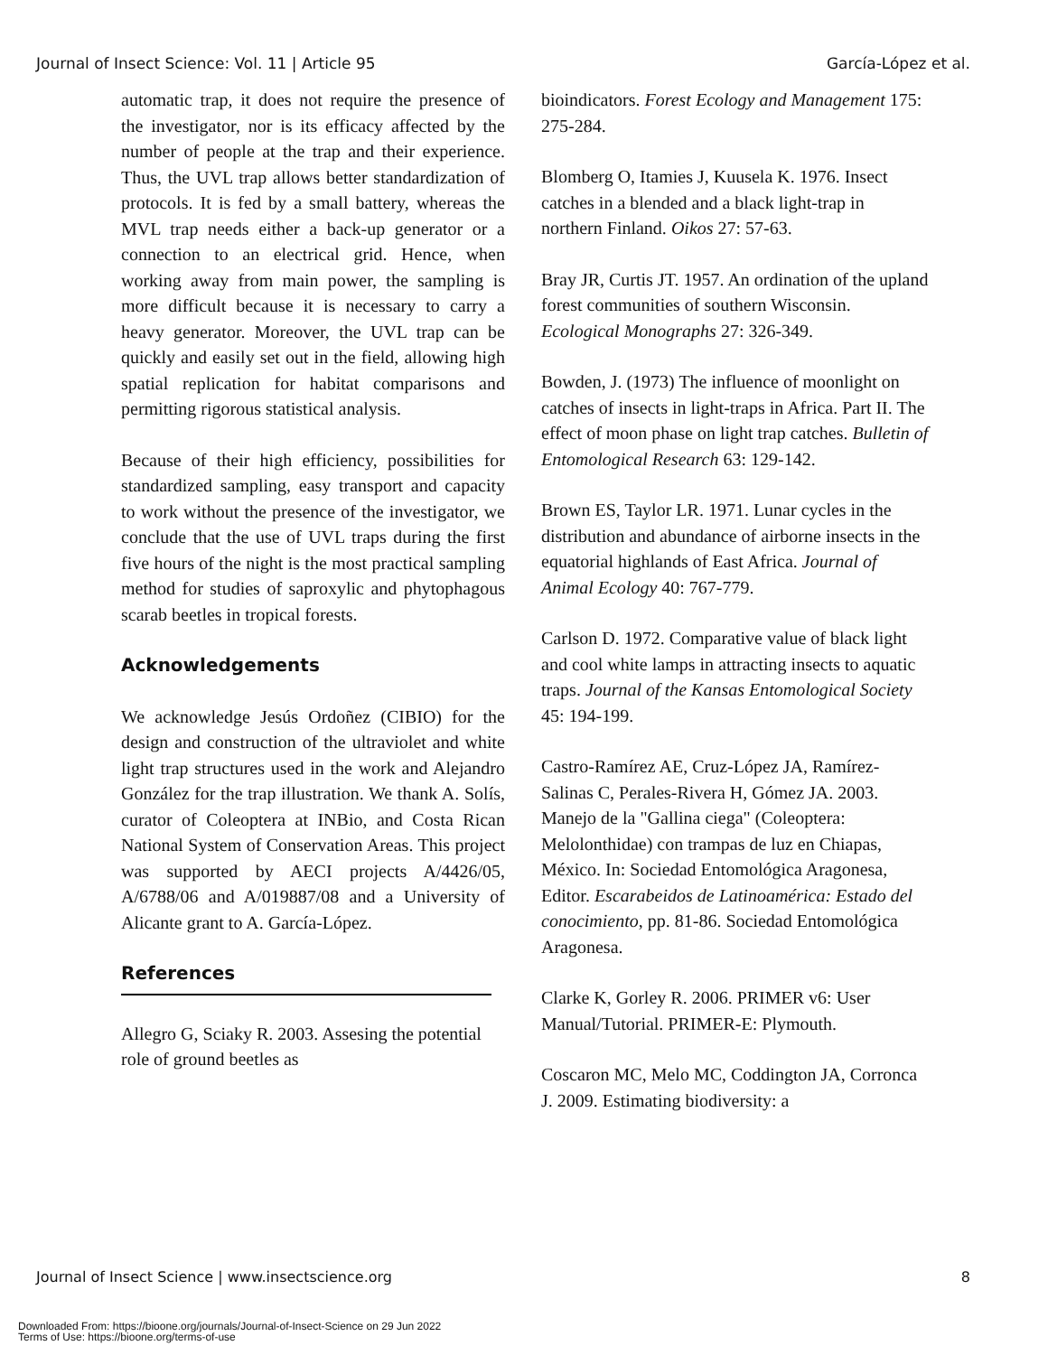Journal of Insect Science: Vol. 11 | Article 95 García-López et al.
automatic trap, it does not require the presence of the investigator, nor is its efficacy affected by the number of people at the trap and their experience. Thus, the UVL trap allows better standardization of protocols. It is fed by a small battery, whereas the MVL trap needs either a back-up generator or a connection to an electrical grid. Hence, when working away from main power, the sampling is more difficult because it is necessary to carry a heavy generator. Moreover, the UVL trap can be quickly and easily set out in the field, allowing high spatial replication for habitat comparisons and permitting rigorous statistical analysis.
Because of their high efficiency, possibilities for standardized sampling, easy transport and capacity to work without the presence of the investigator, we conclude that the use of UVL traps during the first five hours of the night is the most practical sampling method for studies of saproxylic and phytophagous scarab beetles in tropical forests.
Acknowledgements
We acknowledge Jesús Ordoñez (CIBIO) for the design and construction of the ultraviolet and white light trap structures used in the work and Alejandro González for the trap illustration. We thank A. Solís, curator of Coleoptera at INBio, and Costa Rican National System of Conservation Areas. This project was supported by AECI projects A/4426/05, A/6788/06 and A/019887/08 and a University of Alicante grant to A. García-López.
References
Allegro G, Sciaky R. 2003. Assesing the potential role of ground beetles as
bioindicators. Forest Ecology and Management 175: 275-284.
Blomberg O, Itamies J, Kuusela K. 1976. Insect catches in a blended and a black light-trap in northern Finland. Oikos 27: 57-63.
Bray JR, Curtis JT. 1957. An ordination of the upland forest communities of southern Wisconsin. Ecological Monographs 27: 326-349.
Bowden, J. (1973) The influence of moonlight on catches of insects in light-traps in Africa. Part II. The effect of moon phase on light trap catches. Bulletin of Entomological Research 63: 129-142.
Brown ES, Taylor LR. 1971. Lunar cycles in the distribution and abundance of airborne insects in the equatorial highlands of East Africa. Journal of Animal Ecology 40: 767-779.
Carlson D. 1972. Comparative value of black light and cool white lamps in attracting insects to aquatic traps. Journal of the Kansas Entomological Society 45: 194-199.
Castro-Ramírez AE, Cruz-López JA, Ramírez-Salinas C, Perales-Rivera H, Gómez JA. 2003. Manejo de la "Gallina ciega" (Coleoptera: Melolonthidae) con trampas de luz en Chiapas, México. In: Sociedad Entomológica Aragonesa, Editor. Escarabeidos de Latinoamérica: Estado del conocimiento, pp. 81-86. Sociedad Entomológica Aragonesa.
Clarke K, Gorley R. 2006. PRIMER v6: User Manual/Tutorial. PRIMER-E: Plymouth.
Coscaron MC, Melo MC, Coddington JA, Corronca J. 2009. Estimating biodiversity: a
Journal of Insect Science | www.insectscience.org 8
Downloaded From: https://bioone.org/journals/Journal-of-Insect-Science on 29 Jun 2022
Terms of Use: https://bioone.org/terms-of-use